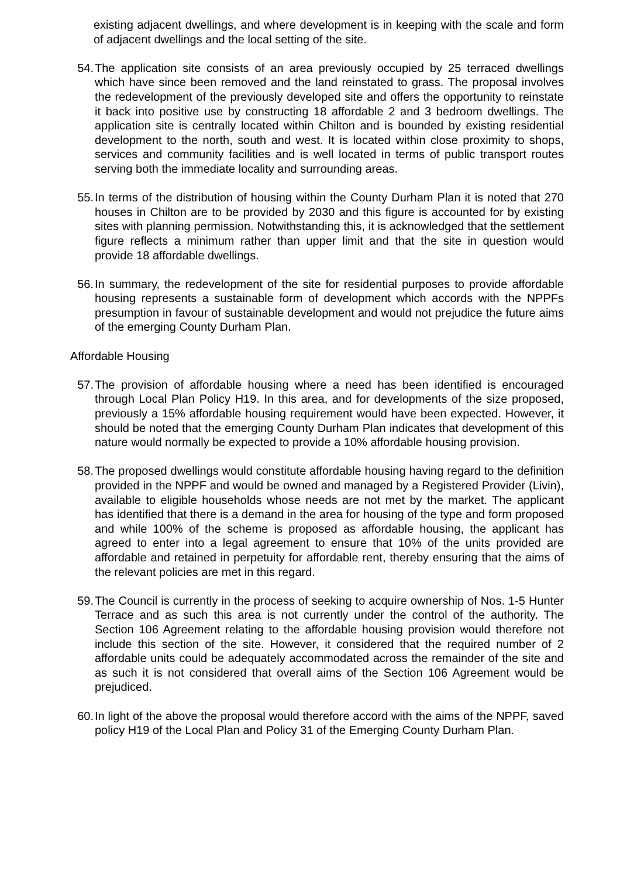existing adjacent dwellings, and where development is in keeping with the scale and form of adjacent dwellings and the local setting of the site.
54. The application site consists of an area previously occupied by 25 terraced dwellings which have since been removed and the land reinstated to grass. The proposal involves the redevelopment of the previously developed site and offers the opportunity to reinstate it back into positive use by constructing 18 affordable 2 and 3 bedroom dwellings. The application site is centrally located within Chilton and is bounded by existing residential development to the north, south and west. It is located within close proximity to shops, services and community facilities and is well located in terms of public transport routes serving both the immediate locality and surrounding areas.
55. In terms of the distribution of housing within the County Durham Plan it is noted that 270 houses in Chilton are to be provided by 2030 and this figure is accounted for by existing sites with planning permission. Notwithstanding this, it is acknowledged that the settlement figure reflects a minimum rather than upper limit and that the site in question would provide 18 affordable dwellings.
56. In summary, the redevelopment of the site for residential purposes to provide affordable housing represents a sustainable form of development which accords with the NPPFs presumption in favour of sustainable development and would not prejudice the future aims of the emerging County Durham Plan.
Affordable Housing
57. The provision of affordable housing where a need has been identified is encouraged through Local Plan Policy H19. In this area, and for developments of the size proposed, previously a 15% affordable housing requirement would have been expected. However, it should be noted that the emerging County Durham Plan indicates that development of this nature would normally be expected to provide a 10% affordable housing provision.
58. The proposed dwellings would constitute affordable housing having regard to the definition provided in the NPPF and would be owned and managed by a Registered Provider (Livin), available to eligible households whose needs are not met by the market. The applicant has identified that there is a demand in the area for housing of the type and form proposed and while 100% of the scheme is proposed as affordable housing, the applicant has agreed to enter into a legal agreement to ensure that 10% of the units provided are affordable and retained in perpetuity for affordable rent, thereby ensuring that the aims of the relevant policies are met in this regard.
59. The Council is currently in the process of seeking to acquire ownership of Nos. 1-5 Hunter Terrace and as such this area is not currently under the control of the authority. The Section 106 Agreement relating to the affordable housing provision would therefore not include this section of the site. However, it considered that the required number of 2 affordable units could be adequately accommodated across the remainder of the site and as such it is not considered that overall aims of the Section 106 Agreement would be prejudiced.
60. In light of the above the proposal would therefore accord with the aims of the NPPF, saved policy H19 of the Local Plan and Policy 31 of the Emerging County Durham Plan.